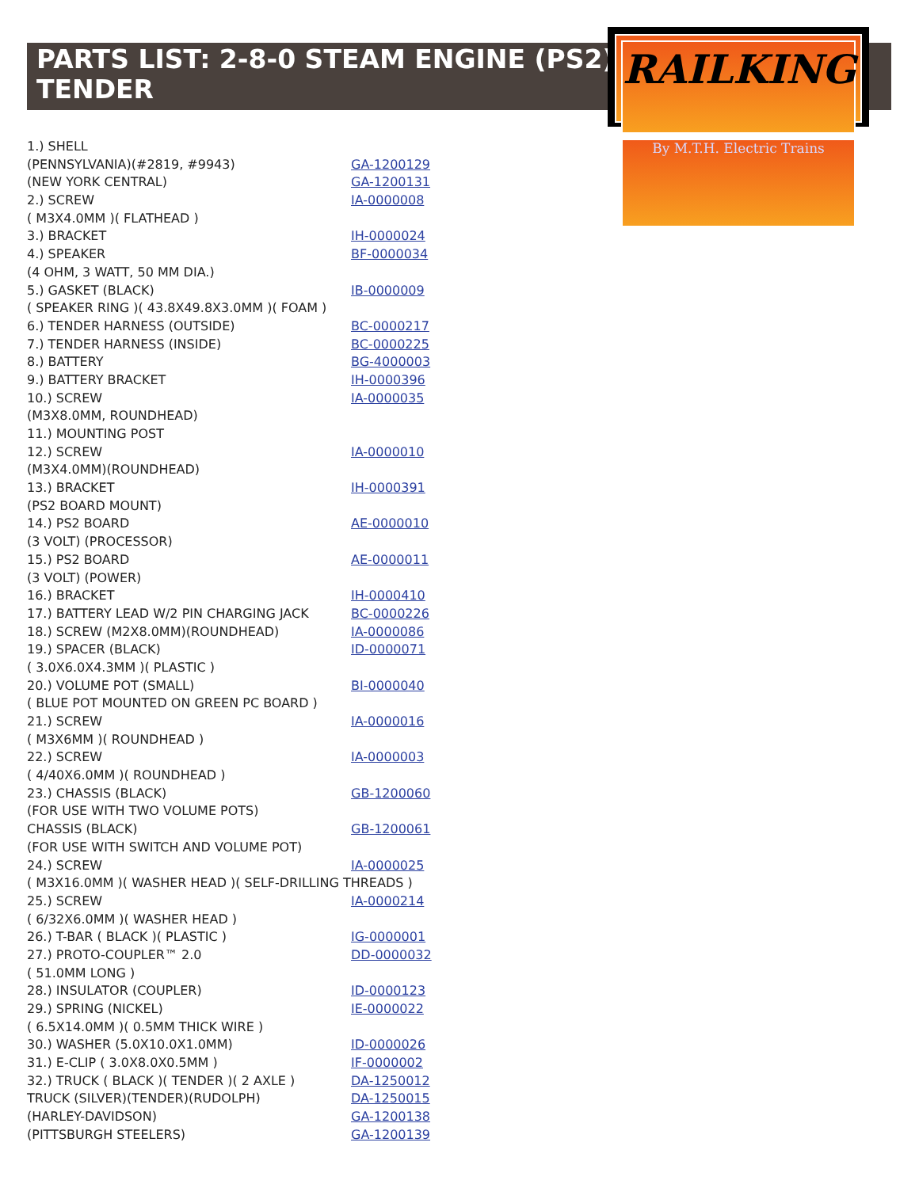PARTS LIST: 2-8-0 STEAM ENGINE (PS2)
TENDER
RAILKING
By M.T.H. Electric Trains
| 1.) SHELL | |
| (PENNSYLVANIA)(#2819, #9943) | GA-1200129 |
| (NEW YORK CENTRAL) | GA-1200131 |
| 2.) SCREW | IA-0000008 |
| ( M3X4.0MM )( FLATHEAD ) | |
| 3.) BRACKET | IH-0000024 |
| 4.) SPEAKER | BF-0000034 |
| (4 OHM, 3 WATT, 50 MM DIA.) | |
| 5.) GASKET (BLACK) | IB-0000009 |
| ( SPEAKER RING )( 43.8X49.8X3.0MM )( FOAM ) | |
| 6.) TENDER HARNESS (OUTSIDE) | BC-0000217 |
| 7.) TENDER HARNESS (INSIDE) | BC-0000225 |
| 8.) BATTERY | BG-4000003 |
| 9.) BATTERY BRACKET | IH-0000396 |
| 10.) SCREW | IA-0000035 |
| (M3X8.0MM, ROUNDHEAD) | |
| 11.) MOUNTING POST | |
| 12.) SCREW | IA-0000010 |
| (M3X4.0MM)(ROUNDHEAD) | |
| 13.) BRACKET | IH-0000391 |
| (PS2 BOARD MOUNT) | |
| 14.) PS2 BOARD | AE-0000010 |
| (3 VOLT) (PROCESSOR) | |
| 15.) PS2 BOARD | AE-0000011 |
| (3 VOLT) (POWER) | |
| 16.) BRACKET | IH-0000410 |
| 17.) BATTERY LEAD W/2 PIN CHARGING JACK | BC-0000226 |
| 18.) SCREW (M2X8.0MM)(ROUNDHEAD) | IA-0000086 |
| 19.) SPACER (BLACK) | ID-0000071 |
| ( 3.0X6.0X4.3MM )( PLASTIC ) | |
| 20.) VOLUME POT (SMALL) | BI-0000040 |
| ( BLUE POT MOUNTED ON GREEN PC BOARD ) | |
| 21.) SCREW | IA-0000016 |
| ( M3X6MM )( ROUNDHEAD ) | |
| 22.) SCREW | IA-0000003 |
| ( 4/40X6.0MM )( ROUNDHEAD ) | |
| 23.) CHASSIS (BLACK) | GB-1200060 |
| (FOR USE WITH TWO VOLUME POTS) | |
| CHASSIS (BLACK) | GB-1200061 |
| (FOR USE WITH SWITCH AND VOLUME POT) | |
| 24.) SCREW | IA-0000025 |
| ( M3X16.0MM )( WASHER HEAD )( SELF-DRILLING THREADS ) | |
| 25.) SCREW | IA-0000214 |
| ( 6/32X6.0MM )( WASHER HEAD ) | |
| 26.) T-BAR ( BLACK )( PLASTIC ) | IG-0000001 |
| 27.) PROTO-COUPLER™ 2.0 | DD-0000032 |
| ( 51.0MM LONG ) | |
| 28.) INSULATOR (COUPLER) | ID-0000123 |
| 29.) SPRING (NICKEL) | IE-0000022 |
| ( 6.5X14.0MM )( 0.5MM THICK WIRE ) | |
| 30.) WASHER (5.0X10.0X1.0MM) | ID-0000026 |
| 31.) E-CLIP ( 3.0X8.0X0.5MM ) | IF-0000002 |
| 32.) TRUCK ( BLACK )( TENDER )( 2 AXLE ) | DA-1250012 |
| TRUCK (SILVER)(TENDER)(RUDOLPH) | DA-1250015 |
| (HARLEY-DAVIDSON) | GA-1200138 |
| (PITTSBURGH STEELERS) | GA-1200139 |